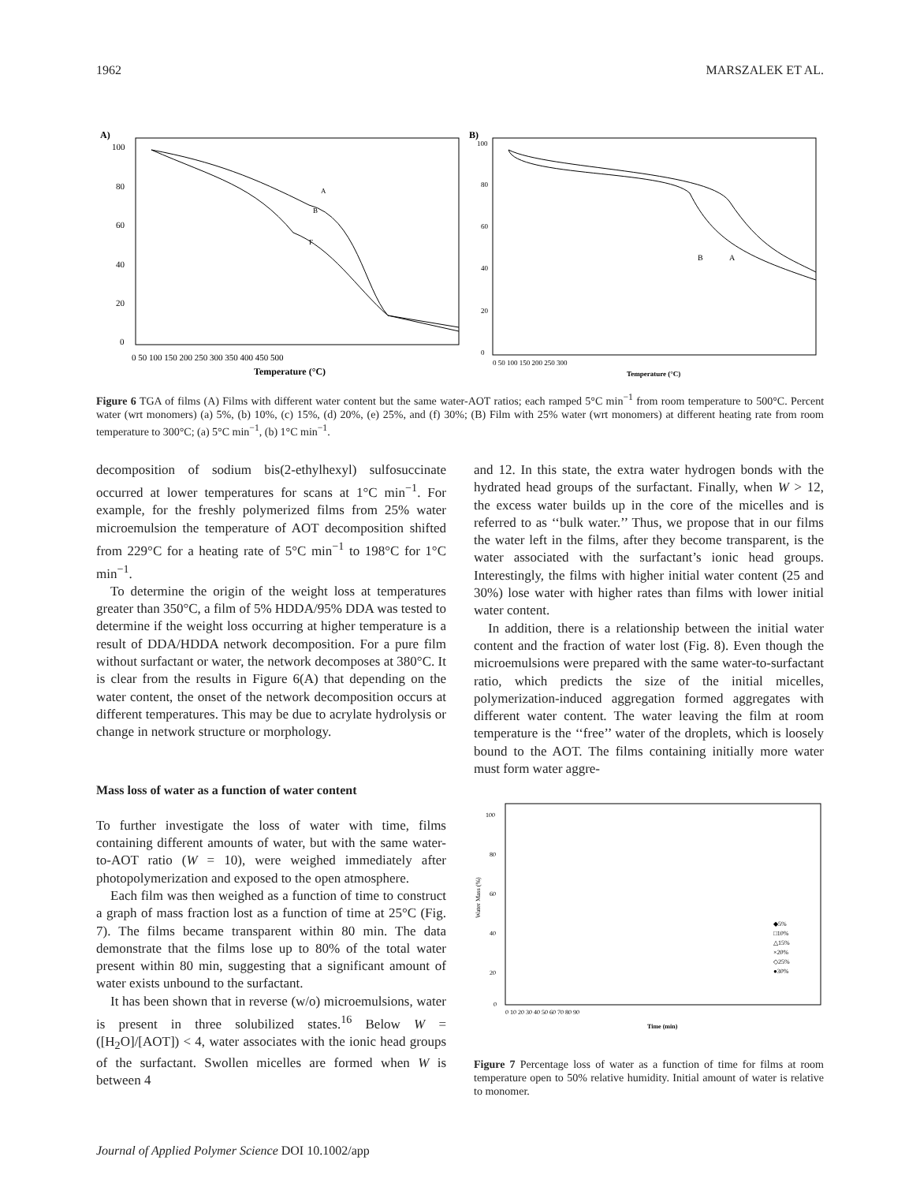1962 MARSZALEK ET AL.
A)
100
80
60
40
20
0
0 50 100 150 200 250 300 350 400 450 500
Temperature (°C)
A
B
F
B)
100
80
60
40
20
0
0 50 100 150 200 250 300
Temperature (°C)
B
A
Figure 6 TGA of films (A) Films with different water content but the same water-AOT ratios; each ramped 5°C min<sup>−1</sup> from room temperature to 500°C. Percent water (wrt monomers) (a) 5%, (b) 10%, (c) 15%, (d) 20%, (e) 25%, and (f) 30%; (B) Film with 25% water (wrt monomers) at different heating rate from room temperature to 300°C; (a) 5°C min<sup>−1</sup>, (b) 1°C min<sup>−1</sup>.
decomposition of sodium bis(2-ethylhexyl) sulfosuccinate occurred at lower temperatures for scans at 1°C min<sup>−1</sup>. For example, for the freshly polymerized films from 25% water microemulsion the temperature of AOT decomposition shifted from 229°C for a heating rate of 5°C min<sup>−1</sup> to 198°C for 1°C min<sup>−1</sup>.
To determine the origin of the weight loss at temperatures greater than 350°C, a film of 5% HDDA/95% DDA was tested to determine if the weight loss occurring at higher temperature is a result of DDA/HDDA network decomposition. For a pure film without surfactant or water, the network decomposes at 380°C. It is clear from the results in Figure 6(A) that depending on the water content, the onset of the network decomposition occurs at different temperatures. This may be due to acrylate hydrolysis or change in network structure or morphology.
Mass loss of water as a function of water content
To further investigate the loss of water with time, films containing different amounts of water, but with the same water-to-AOT ratio (W = 10), were weighed immediately after photopolymerization and exposed to the open atmosphere.
Each film was then weighed as a function of time to construct a graph of mass fraction lost as a function of time at 25°C (Fig. 7). The films became transparent within 80 min. The data demonstrate that the films lose up to 80% of the total water present within 80 min, suggesting that a significant amount of water exists unbound to the surfactant.
It has been shown that in reverse (w/o) microemulsions, water is present in three solubilized states.<sup>16</sup> Below W = ([H<sub>2</sub>O]/[AOT]) < 4, water associates with the ionic head groups of the surfactant. Swollen micelles are formed when W is between 4
and 12. In this state, the extra water hydrogen bonds with the hydrated head groups of the surfactant. Finally, when W > 12, the excess water builds up in the core of the micelles and is referred to as ‘‘bulk water.’’ Thus, we propose that in our films the water left in the films, after they become transparent, is the water associated with the surfactant’s ionic head groups. Interestingly, the films with higher initial water content (25 and 30%) lose water with higher rates than films with lower initial water content.
In addition, there is a relationship between the initial water content and the fraction of water lost (Fig. 8). Even though the microemulsions were prepared with the same water-to-surfactant ratio, which predicts the size of the initial micelles, polymerization-induced aggregation formed aggregates with different water content. The water leaving the film at room temperature is the ‘‘free’’ water of the droplets, which is loosely bound to the AOT. The films containing initially more water must form water aggre-
100
80
60
40
20
0
0 10 20 30 40 50 60 70 80 90
Water Mass (%)
Time (min)
◆5%
□10%
△15%
×20%
◇25%
●30%
Figure 7 Percentage loss of water as a function of time for films at room temperature open to 50% relative humidity. Initial amount of water is relative to monomer.
Journal of Applied Polymer Science DOI 10.1002/app